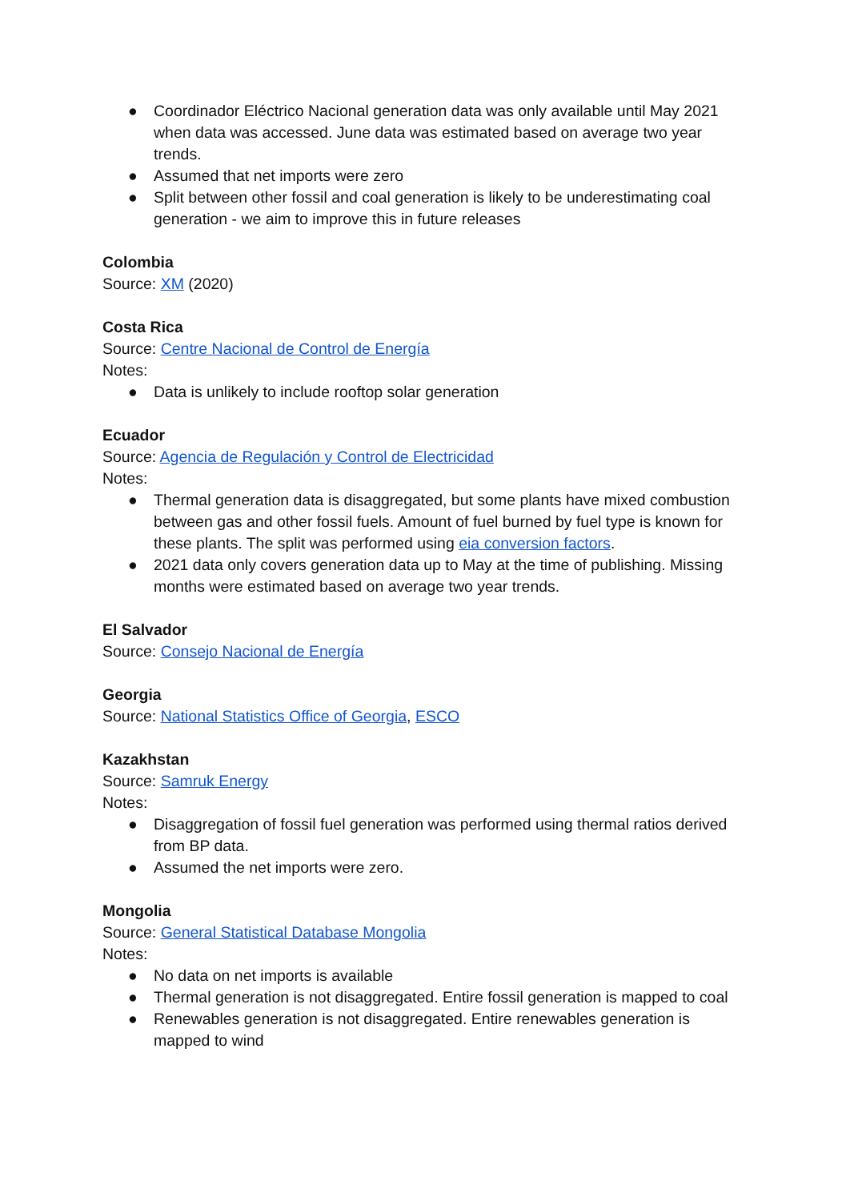● Coordinador Eléctrico Nacional generation data was only available until May 2021 when data was accessed. June data was estimated based on average two year trends.
● Assumed that net imports were zero
● Split between other fossil and coal generation is likely to be underestimating coal generation - we aim to improve this in future releases
Colombia
Source: XM (2020)
Costa Rica
Source: Centre Nacional de Control de Energía
Notes:
● Data is unlikely to include rooftop solar generation
Ecuador
Source: Agencia de Regulación y Control de Electricidad
Notes:
● Thermal generation data is disaggregated, but some plants have mixed combustion between gas and other fossil fuels. Amount of fuel burned by fuel type is known for these plants. The split was performed using eia conversion factors.
● 2021 data only covers generation data up to May at the time of publishing. Missing months were estimated based on average two year trends.
El Salvador
Source: Consejo Nacional de Energía
Georgia
Source: National Statistics Office of Georgia, ESCO
Kazakhstan
Source: Samruk Energy
Notes:
● Disaggregation of fossil fuel generation was performed using thermal ratios derived from BP data.
● Assumed the net imports were zero.
Mongolia
Source: General Statistical Database Mongolia
Notes:
● No data on net imports is available
● Thermal generation is not disaggregated. Entire fossil generation is mapped to coal
● Renewables generation is not disaggregated. Entire renewables generation is mapped to wind